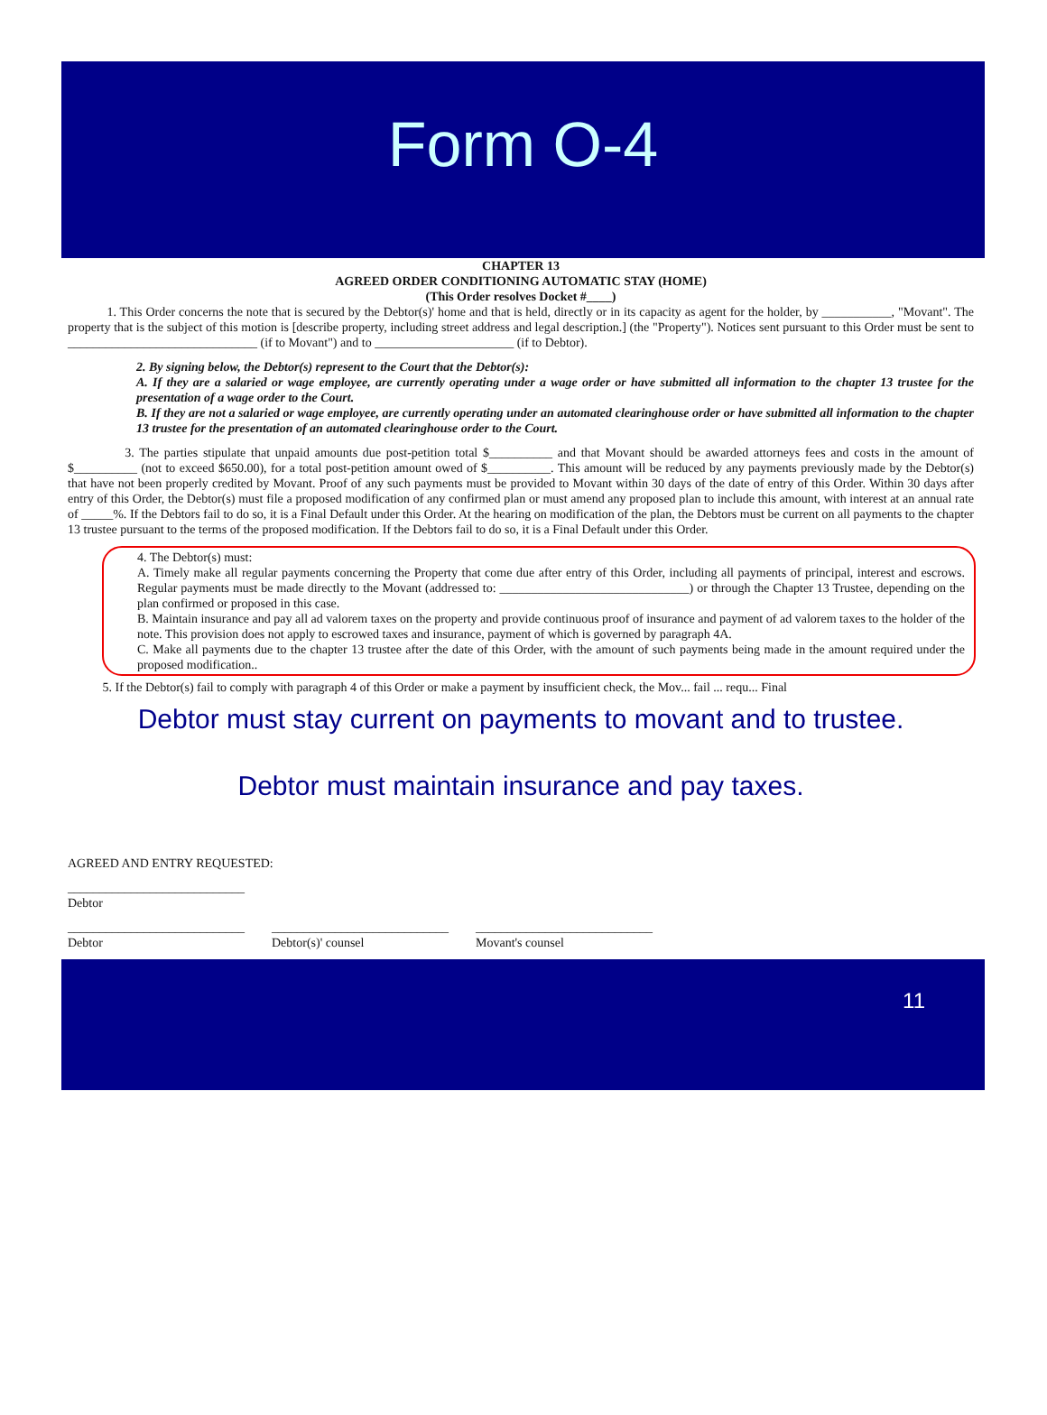Form O-4
CHAPTER 13
AGREED ORDER CONDITIONING AUTOMATIC STAY (HOME)
(This Order resolves Docket #____)
1. This Order concerns the note that is secured by the Debtor(s)' home and that is held, directly or in its capacity as agent for the holder, by ___________, "Movant". The property that is the subject of this motion is [describe property, including street address and legal description.] (the "Property"). Notices sent pursuant to this Order must be sent to ______________________________ (if to Movant") and to ______________________ (if to Debtor).
2. By signing below, the Debtor(s) represent to the Court that the Debtor(s):
A. If they are a salaried or wage employee, are currently operating under a wage order or have submitted all information to the chapter 13 trustee for the presentation of a wage order to the Court.
B. If they are not a salaried or wage employee, are currently operating under an automated clearinghouse order or have submitted all information to the chapter 13 trustee for the presentation of an automated clearinghouse order to the Court.
3. The parties stipulate that unpaid amounts due post-petition total $__________ and that Movant should be awarded attorneys fees and costs in the amount of $__________ (not to exceed $650.00), for a total post-petition amount owed of $__________. This amount will be reduced by any payments previously made by the Debtor(s) that have not been properly credited by Movant. Proof of any such payments must be provided to Movant within 30 days of the date of entry of this Order. Within 30 days after entry of this Order, the Debtor(s) must file a proposed modification of any confirmed plan or must amend any proposed plan to include this amount, with interest at an annual rate of _____%. If the Debtors fail to do so, it is a Final Default under this Order. At the hearing on modification of the plan, the Debtors must be current on all payments to the chapter 13 trustee pursuant to the terms of the proposed modification. If the Debtors fail to do so, it is a Final Default under this Order.
4. The Debtor(s) must:
A. Timely make all regular payments concerning the Property that come due after entry of this Order, including all payments of principal, interest and escrows. Regular payments must be made directly to the Movant (addressed to: ______________________________) or through the Chapter 13 Trustee, depending on the plan confirmed or proposed in this case.
B. Maintain insurance and pay all ad valorem taxes on the property and provide continuous proof of insurance and payment of ad valorem taxes to the holder of the note. This provision does not apply to escrowed taxes and insurance, payment of which is governed by paragraph 4A.
C. Make all payments due to the chapter 13 trustee after the date of this Order, with the amount of such payments being made in the amount required under the proposed modification..
5. If the Debtor(s) fail to comply with paragraph 4 of this Order or make a payment by insufficient check, the Mov... fail ... requ... Final
Debtor must stay current on payments to movant and to trustee.
Debtor must maintain insurance and pay taxes.
AGREED AND ENTRY REQUESTED:
____________________________
Debtor
____________________________
Debtor ____________________________
Debtor(s)' counsel ____________________________
Movant's counsel
11